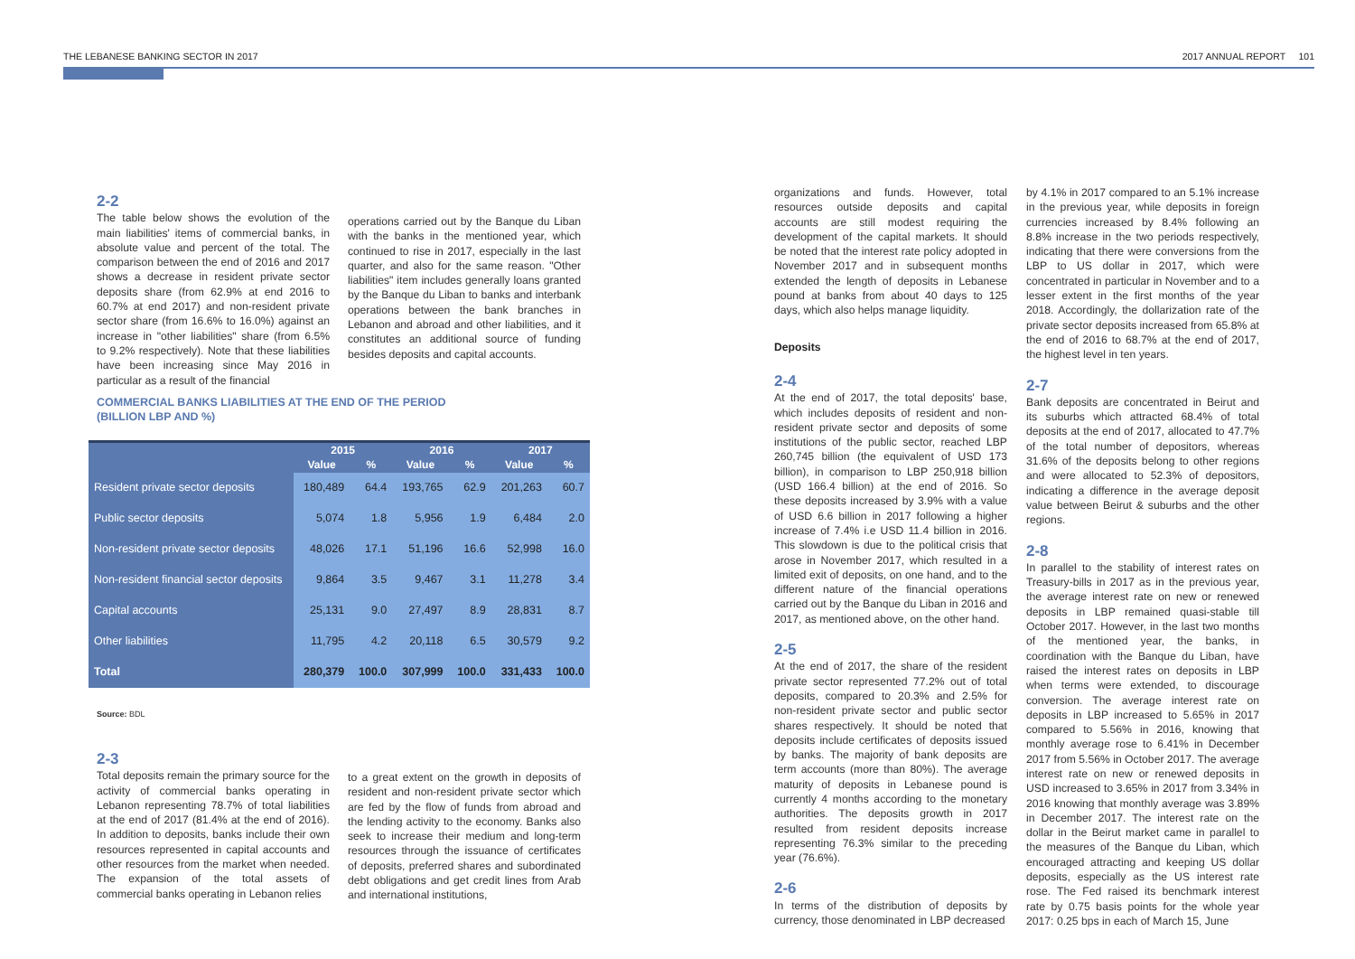THE LEBANESE BANKING SECTOR IN 2017 2017 ANNUAL REPORT 101
2-2
The table below shows the evolution of the main liabilities' items of commercial banks, in absolute value and percent of the total. The comparison between the end of 2016 and 2017 shows a decrease in resident private sector deposits share (from 62.9% at end 2016 to 60.7% at end 2017) and non-resident private sector share (from 16.6% to 16.0%) against an increase in "other liabilities" share (from 6.5% to 9.2% respectively). Note that these liabilities have been increasing since May 2016 in particular as a result of the financial
operations carried out by the Banque du Liban with the banks in the mentioned year, which continued to rise in 2017, especially in the last quarter, and also for the same reason. "Other liabilities" item includes generally loans granted by the Banque du Liban to banks and interbank operations between the bank branches in Lebanon and abroad and other liabilities, and it constitutes an additional source of funding besides deposits and capital accounts.
COMMERCIAL BANKS LIABILITIES AT THE END OF THE PERIOD
(BILLION LBP AND %)
| | 2015 | | 2016 | | 2017 | |
| --- | --- | --- | --- | --- | --- | --- |
| | Value | % | Value | % | Value | % |
| Resident private sector deposits | 180,489 | 64.4 | 193,765 | 62.9 | 201,263 | 60.7 |
| Public sector deposits | 5,074 | 1.8 | 5,956 | 1.9 | 6,484 | 2.0 |
| Non-resident private sector deposits | 48,026 | 17.1 | 51,196 | 16.6 | 52,998 | 16.0 |
| Non-resident financial sector deposits | 9,864 | 3.5 | 9,467 | 3.1 | 11,278 | 3.4 |
| Capital accounts | 25,131 | 9.0 | 27,497 | 8.9 | 28,831 | 8.7 |
| Other liabilities | 11,795 | 4.2 | 20,118 | 6.5 | 30,579 | 9.2 |
| Total | 280,379 | 100.0 | 307,999 | 100.0 | 331,433 | 100.0 |
Source: BDL
2-3
Total deposits remain the primary source for the activity of commercial banks operating in Lebanon representing 78.7% of total liabilities at the end of 2017 (81.4% at the end of 2016). In addition to deposits, banks include their own resources represented in capital accounts and other resources from the market when needed. The expansion of the total assets of commercial banks operating in Lebanon relies
to a great extent on the growth in deposits of resident and non-resident private sector which are fed by the flow of funds from abroad and the lending activity to the economy. Banks also seek to increase their medium and long-term resources through the issuance of certificates of deposits, preferred shares and subordinated debt obligations and get credit lines from Arab and international institutions,
organizations and funds. However, total resources outside deposits and capital accounts are still modest requiring the development of the capital markets. It should be noted that the interest rate policy adopted in November 2017 and in subsequent months extended the length of deposits in Lebanese pound at banks from about 40 days to 125 days, which also helps manage liquidity.
Deposits
2-4
At the end of 2017, the total deposits' base, which includes deposits of resident and non-resident private sector and deposits of some institutions of the public sector, reached LBP 260,745 billion (the equivalent of USD 173 billion), in comparison to LBP 250,918 billion (USD 166.4 billion) at the end of 2016. So these deposits increased by 3.9% with a value of USD 6.6 billion in 2017 following a higher increase of 7.4% i.e USD 11.4 billion in 2016. This slowdown is due to the political crisis that arose in November 2017, which resulted in a limited exit of deposits, on one hand, and to the different nature of the financial operations carried out by the Banque du Liban in 2016 and 2017, as mentioned above, on the other hand.
2-5
At the end of 2017, the share of the resident private sector represented 77.2% out of total deposits, compared to 20.3% and 2.5% for non-resident private sector and public sector shares respectively. It should be noted that deposits include certificates of deposits issued by banks. The majority of bank deposits are term accounts (more than 80%). The average maturity of deposits in Lebanese pound is currently 4 months according to the monetary authorities. The deposits growth in 2017 resulted from resident deposits increase representing 76.3% similar to the preceding year (76.6%).
2-6
In terms of the distribution of deposits by currency, those denominated in LBP decreased
by 4.1% in 2017 compared to an 5.1% increase in the previous year, while deposits in foreign currencies increased by 8.4% following an 8.8% increase in the two periods respectively, indicating that there were conversions from the LBP to US dollar in 2017, which were concentrated in particular in November and to a lesser extent in the first months of the year 2018. Accordingly, the dollarization rate of the private sector deposits increased from 65.8% at the end of 2016 to 68.7% at the end of 2017, the highest level in ten years.
2-7
Bank deposits are concentrated in Beirut and its suburbs which attracted 68.4% of total deposits at the end of 2017, allocated to 47.7% of the total number of depositors, whereas 31.6% of the deposits belong to other regions and were allocated to 52.3% of depositors, indicating a difference in the average deposit value between Beirut & suburbs and the other regions.
2-8
In parallel to the stability of interest rates on Treasury-bills in 2017 as in the previous year, the average interest rate on new or renewed deposits in LBP remained quasi-stable till October 2017. However, in the last two months of the mentioned year, the banks, in coordination with the Banque du Liban, have raised the interest rates on deposits in LBP when terms were extended, to discourage conversion. The average interest rate on deposits in LBP increased to 5.65% in 2017 compared to 5.56% in 2016, knowing that monthly average rose to 6.41% in December 2017 from 5.56% in October 2017. The average interest rate on new or renewed deposits in USD increased to 3.65% in 2017 from 3.34% in 2016 knowing that monthly average was 3.89% in December 2017. The interest rate on the dollar in the Beirut market came in parallel to the measures of the Banque du Liban, which encouraged attracting and keeping US dollar deposits, especially as the US interest rate rose. The Fed raised its benchmark interest rate by 0.75 basis points for the whole year 2017: 0.25 bps in each of March 15, June